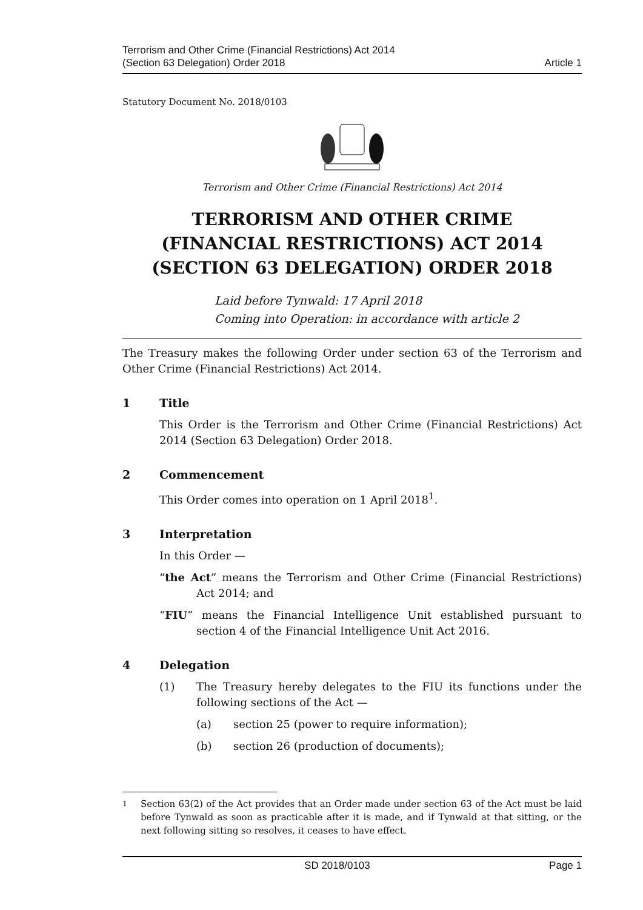Terrorism and Other Crime (Financial Restrictions) Act 2014
(Section 63 Delegation) Order 2018
Article 1
Statutory Document No. 2018/0103
Terrorism and Other Crime (Financial Restrictions) Act 2014
TERRORISM AND OTHER CRIME (FINANCIAL RESTRICTIONS) ACT 2014 (SECTION 63 DELEGATION) ORDER 2018
Laid before Tynwald: 17 April 2018
Coming into Operation: in accordance with article 2
The Treasury makes the following Order under section 63 of the Terrorism and Other Crime (Financial Restrictions) Act 2014.
1 Title
This Order is the Terrorism and Other Crime (Financial Restrictions) Act 2014 (Section 63 Delegation) Order 2018.
2 Commencement
This Order comes into operation on 1 April 2018<sup>1</sup>.
3 Interpretation
In this Order —
“the Act” means the Terrorism and Other Crime (Financial Restrictions) Act 2014; and
“FIU” means the Financial Intelligence Unit established pursuant to section 4 of the Financial Intelligence Unit Act 2016.
4 Delegation
(1) The Treasury hereby delegates to the FIU its functions under the following sections of the Act —
(a) section 25 (power to require information);
(b) section 26 (production of documents);
<sup>1</sup> Section 63(2) of the Act provides that an Order made under section 63 of the Act must be laid before Tynwald as soon as practicable after it is made, and if Tynwald at that sitting, or the next following sitting so resolves, it ceases to have effect.
SD 2018/0103 Page 1